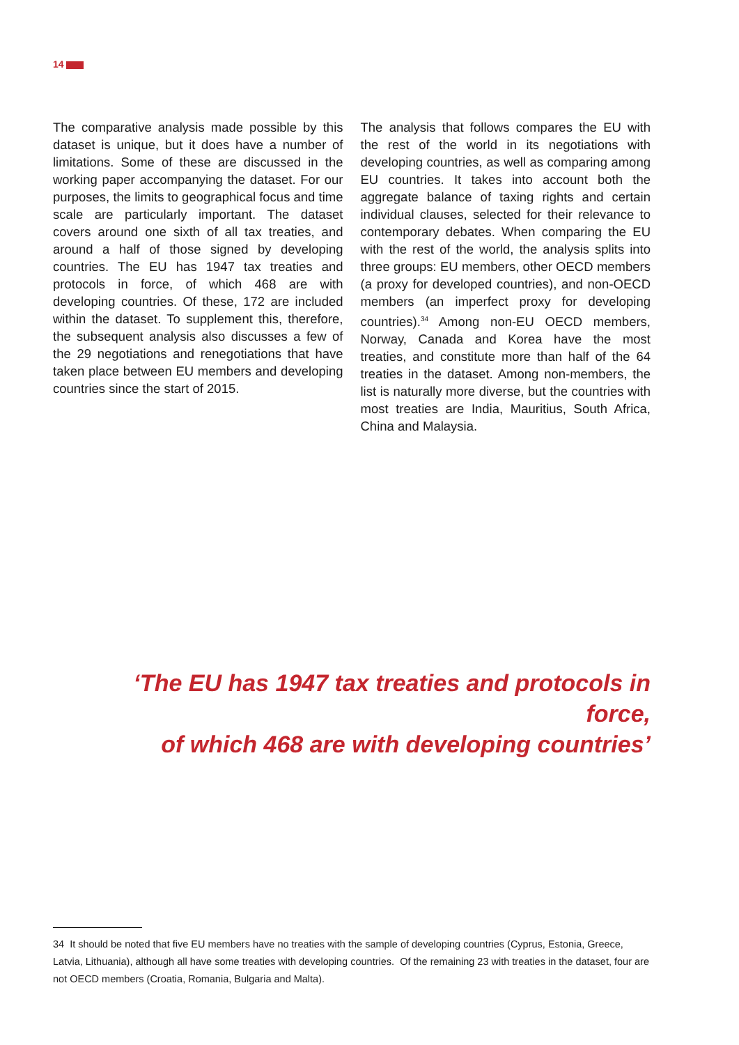14
The comparative analysis made possible by this dataset is unique, but it does have a number of limitations. Some of these are discussed in the working paper accompanying the dataset. For our purposes, the limits to geographical focus and time scale are particularly important. The dataset covers around one sixth of all tax treaties, and around a half of those signed by developing countries. The EU has 1947 tax treaties and protocols in force, of which 468 are with developing countries. Of these, 172 are included within the dataset. To supplement this, therefore, the subsequent analysis also discusses a few of the 29 negotiations and renegotiations that have taken place between EU members and developing countries since the start of 2015.
The analysis that follows compares the EU with the rest of the world in its negotiations with developing countries, as well as comparing among EU countries. It takes into account both the aggregate balance of taxing rights and certain individual clauses, selected for their relevance to contemporary debates. When comparing the EU with the rest of the world, the analysis splits into three groups: EU members, other OECD members (a proxy for developed countries), and non-OECD members (an imperfect proxy for developing countries).<sup>34</sup> Among non-EU OECD members, Norway, Canada and Korea have the most treaties, and constitute more than half of the 64 treaties in the dataset. Among non-members, the list is naturally more diverse, but the countries with most treaties are India, Mauritius, South Africa, China and Malaysia.
‘The EU has 1947 tax treaties and protocols in force,
of which 468 are with developing countries’
34 It should be noted that five EU members have no treaties with the sample of developing countries (Cyprus, Estonia, Greece, Latvia, Lithuania), although all have some treaties with developing countries. Of the remaining 23 with treaties in the dataset, four are not OECD members (Croatia, Romania, Bulgaria and Malta).